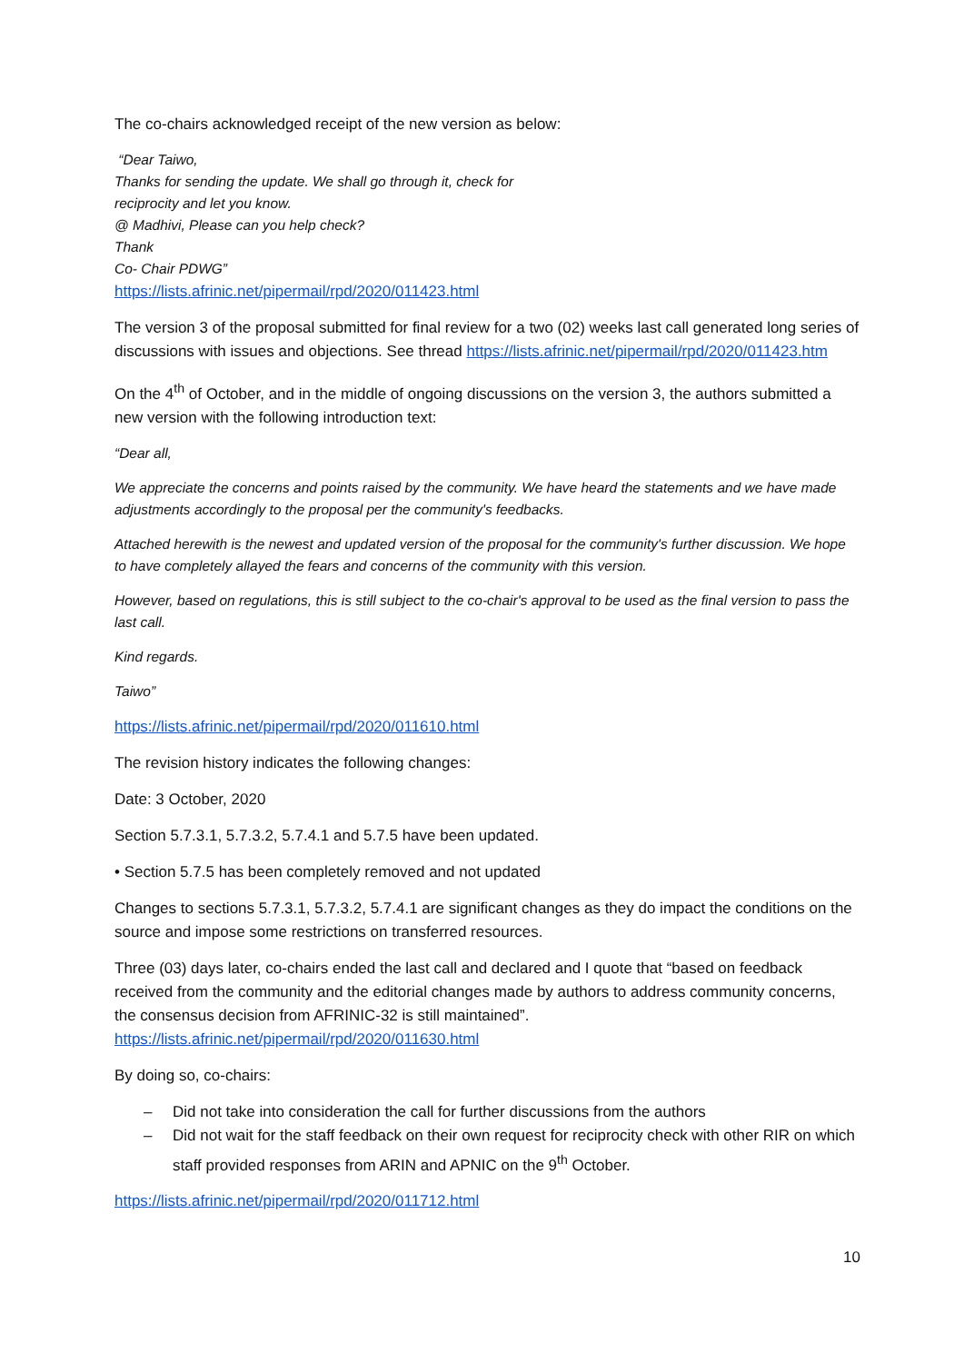The co-chairs acknowledged receipt of the new version as below:
“Dear Taiwo,
Thanks for sending the update. We shall go through it, check for
reciprocity and let you know.
@ Madhivi, Please can you help check?
Thank
Co- Chair PDWG”
https://lists.afrinic.net/pipermail/rpd/2020/011423.html
The version 3 of the proposal submitted for final review for a two (02) weeks last call generated long series of discussions with issues and objections. See thread https://lists.afrinic.net/pipermail/rpd/2020/011423.htm
On the 4<sup>th</sup> of October, and in the middle of ongoing discussions on the version 3, the authors submitted a new version with the following introduction text:
“Dear all,
We appreciate the concerns and points raised by the community. We have heard the statements and we have made adjustments accordingly to the proposal per the community's feedbacks.
Attached herewith is the newest and updated version of the proposal for the community's further discussion. We hope to have completely allayed the fears and concerns of the community with this version.
However, based on regulations, this is still subject to the co-chair's approval to be used as the final version to pass the last call.
Kind regards.
Taiwo”
https://lists.afrinic.net/pipermail/rpd/2020/011610.html
The revision history indicates the following changes:
Date: 3 October, 2020
Section 5.7.3.1, 5.7.3.2, 5.7.4.1 and 5.7.5 have been updated.
• Section 5.7.5 has been completely removed and not updated
Changes to sections 5.7.3.1, 5.7.3.2, 5.7.4.1 are significant changes as they do impact the conditions on the source and impose some restrictions on transferred resources.
Three (03) days later, co-chairs ended the last call and declared and I quote that “based on feedback received from the community and the editorial changes made by authors to address community concerns, the consensus decision from AFRINIC-32 is still maintained”. https://lists.afrinic.net/pipermail/rpd/2020/011630.html
By doing so, co-chairs:
– Did not take into consideration the call for further discussions from the authors
– Did not wait for the staff feedback on their own request for reciprocity check with other RIR on which staff provided responses from ARIN and APNIC on the 9<sup>th</sup> October.
https://lists.afrinic.net/pipermail/rpd/2020/011712.html
10